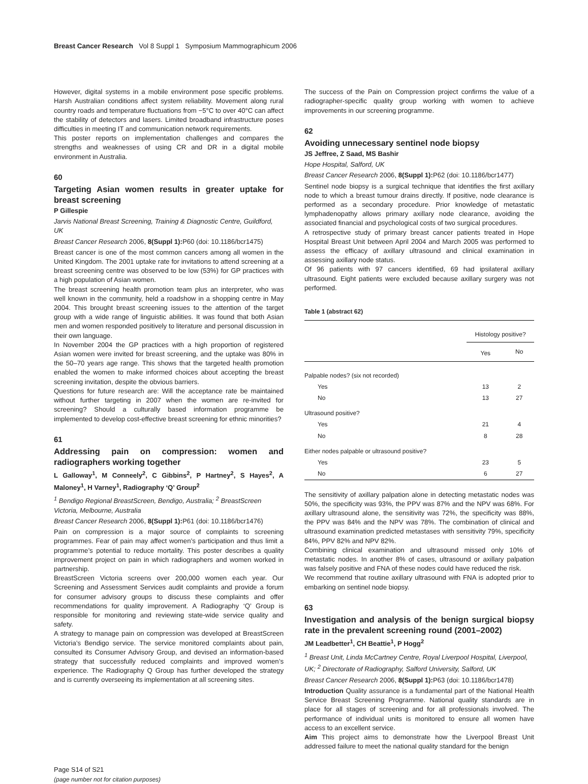Breast Cancer Research Vol 8 Suppl 1 Symposium Mammographicum 2006
However, digital systems in a mobile environment pose specific problems. Harsh Australian conditions affect system reliability. Movement along rural country roads and temperature fluctuations from −5°C to over 40°C can affect the stability of detectors and lasers. Limited broadband infrastructure poses difficulties in meeting IT and communication network requirements.
This poster reports on implementation challenges and compares the strengths and weaknesses of using CR and DR in a digital mobile environment in Australia.
60
Targeting Asian women results in greater uptake for breast screening
P Gillespie
Jarvis National Breast Screening, Training & Diagnostic Centre, Guildford, UK
Breast Cancer Research 2006, 8(Suppl 1): P60 (doi: 10.1186/bcr1475)
Breast cancer is one of the most common cancers among all women in the United Kingdom. The 2001 uptake rate for invitations to attend screening at a breast screening centre was observed to be low (53%) for GP practices with a high population of Asian women.
The breast screening health promotion team plus an interpreter, who was well known in the community, held a roadshow in a shopping centre in May 2004. This brought breast screening issues to the attention of the target group with a wide range of linguistic abilities. It was found that both Asian men and women responded positively to literature and personal discussion in their own language.
In November 2004 the GP practices with a high proportion of registered Asian women were invited for breast screening, and the uptake was 80% in the 50–70 years age range. This shows that the targeted health promotion enabled the women to make informed choices about accepting the breast screening invitation, despite the obvious barriers.
Questions for future research are: Will the acceptance rate be maintained without further targeting in 2007 when the women are re-invited for screening? Should a culturally based information programme be implemented to develop cost-effective breast screening for ethnic minorities?
61
Addressing pain on compression: women and radiographers working together
L Galloway<sup>1</sup>, M Conneely<sup>2</sup>, C Gibbins<sup>2</sup>, P Hartney<sup>2</sup>, S Hayes<sup>2</sup>, A Maloney<sup>1</sup>, H Varney<sup>1</sup>, Radiography ‘Q’ Group<sup>2</sup>
<sup>1</sup> Bendigo Regional BreastScreen, Bendigo, Australia; <sup>2</sup> BreastScreen Victoria, Melbourne, Australia
Breast Cancer Research 2006, 8(Suppl 1): P61 (doi: 10.1186/bcr1476)
Pain on compression is a major source of complaints to screening programmes. Fear of pain may affect women’s participation and thus limit a programme’s potential to reduce mortality. This poster describes a quality improvement project on pain in which radiographers and women worked in partnership.
BreastScreen Victoria screens over 200,000 women each year. Our Screening and Assessment Services audit complaints and provide a forum for consumer advisory groups to discuss these complaints and offer recommendations for quality improvement. A Radiography ‘Q’ Group is responsible for monitoring and reviewing state-wide service quality and safety.
A strategy to manage pain on compression was developed at BreastScreen Victoria’s Bendigo service. The service monitored complaints about pain, consulted its Consumer Advisory Group, and devised an information-based strategy that successfully reduced complaints and improved women’s experience. The Radiography Q Group has further developed the strategy and is currently overseeing its implementation at all screening sites.
The success of the Pain on Compression project confirms the value of a radiographer-specific quality group working with women to achieve improvements in our screening programme.
62
Avoiding unnecessary sentinel node biopsy
JS Jeffree, Z Saad, MS Bashir
Hope Hospital, Salford, UK
Breast Cancer Research 2006, 8(Suppl 1): P62 (doi: 10.1186/bcr1477)
Sentinel node biopsy is a surgical technique that identifies the first axillary node to which a breast tumour drains directly. If positive, node clearance is performed as a secondary procedure. Prior knowledge of metastatic lymphadenopathy allows primary axillary node clearance, avoiding the associated financial and psychological costs of two surgical procedures.
A retrospective study of primary breast cancer patients treated in Hope Hospital Breast Unit between April 2004 and March 2005 was performed to assess the efficacy of axillary ultrasound and clinical examination in assessing axillary node status.
Of 96 patients with 97 cancers identified, 69 had ipsilateral axillary ultrasound. Eight patients were excluded because axillary surgery was not performed.
Table 1 (abstract 62)
| | Histology positive? | |
| --- | --- | --- |
| | Yes | No |
| Palpable nodes? (six not recorded) | | |
| Yes | 13 | 2 |
| No | 13 | 27 |
| Ultrasound positive? | | |
| Yes | 21 | 4 |
| No | 8 | 28 |
| Either nodes palpable or ultrasound positive? | | |
| Yes | 23 | 5 |
| No | 6 | 27 |
The sensitivity of axillary palpation alone in detecting metastatic nodes was 50%, the specificity was 93%, the PPV was 87% and the NPV was 68%. For axillary ultrasound alone, the sensitivity was 72%, the specificity was 88%, the PPV was 84% and the NPV was 78%. The combination of clinical and ultrasound examination predicted metastases with sensitivity 79%, specificity 84%, PPV 82% and NPV 82%.
Combining clinical examination and ultrasound missed only 10% of metastatic nodes. In another 8% of cases, ultrasound or axillary palpation was falsely positive and FNA of these nodes could have reduced the risk.
We recommend that routine axillary ultrasound with FNA is adopted prior to embarking on sentinel node biopsy.
63
Investigation and analysis of the benign surgical biopsy rate in the prevalent screening round (2001–2002)
JM Leadbetter<sup>1</sup>, CH Beattie<sup>1</sup>, P Hogg<sup>2</sup>
<sup>1</sup> Breast Unit, Linda McCartney Centre, Royal Liverpool Hospital, Liverpool, UK; <sup>2</sup> Directorate of Radiography, Salford University, Salford, UK
Breast Cancer Research 2006, 8(Suppl 1): P63 (doi: 10.1186/bcr1478)
Introduction Quality assurance is a fundamental part of the National Health Service Breast Screening Programme. National quality standards are in place for all stages of screening and for all professionals involved. The performance of individual units is monitored to ensure all women have access to an excellent service.
Aim This project aims to demonstrate how the Liverpool Breast Unit addressed failure to meet the national quality standard for the benign
Page S14 of S21
(page number not for citation purposes)